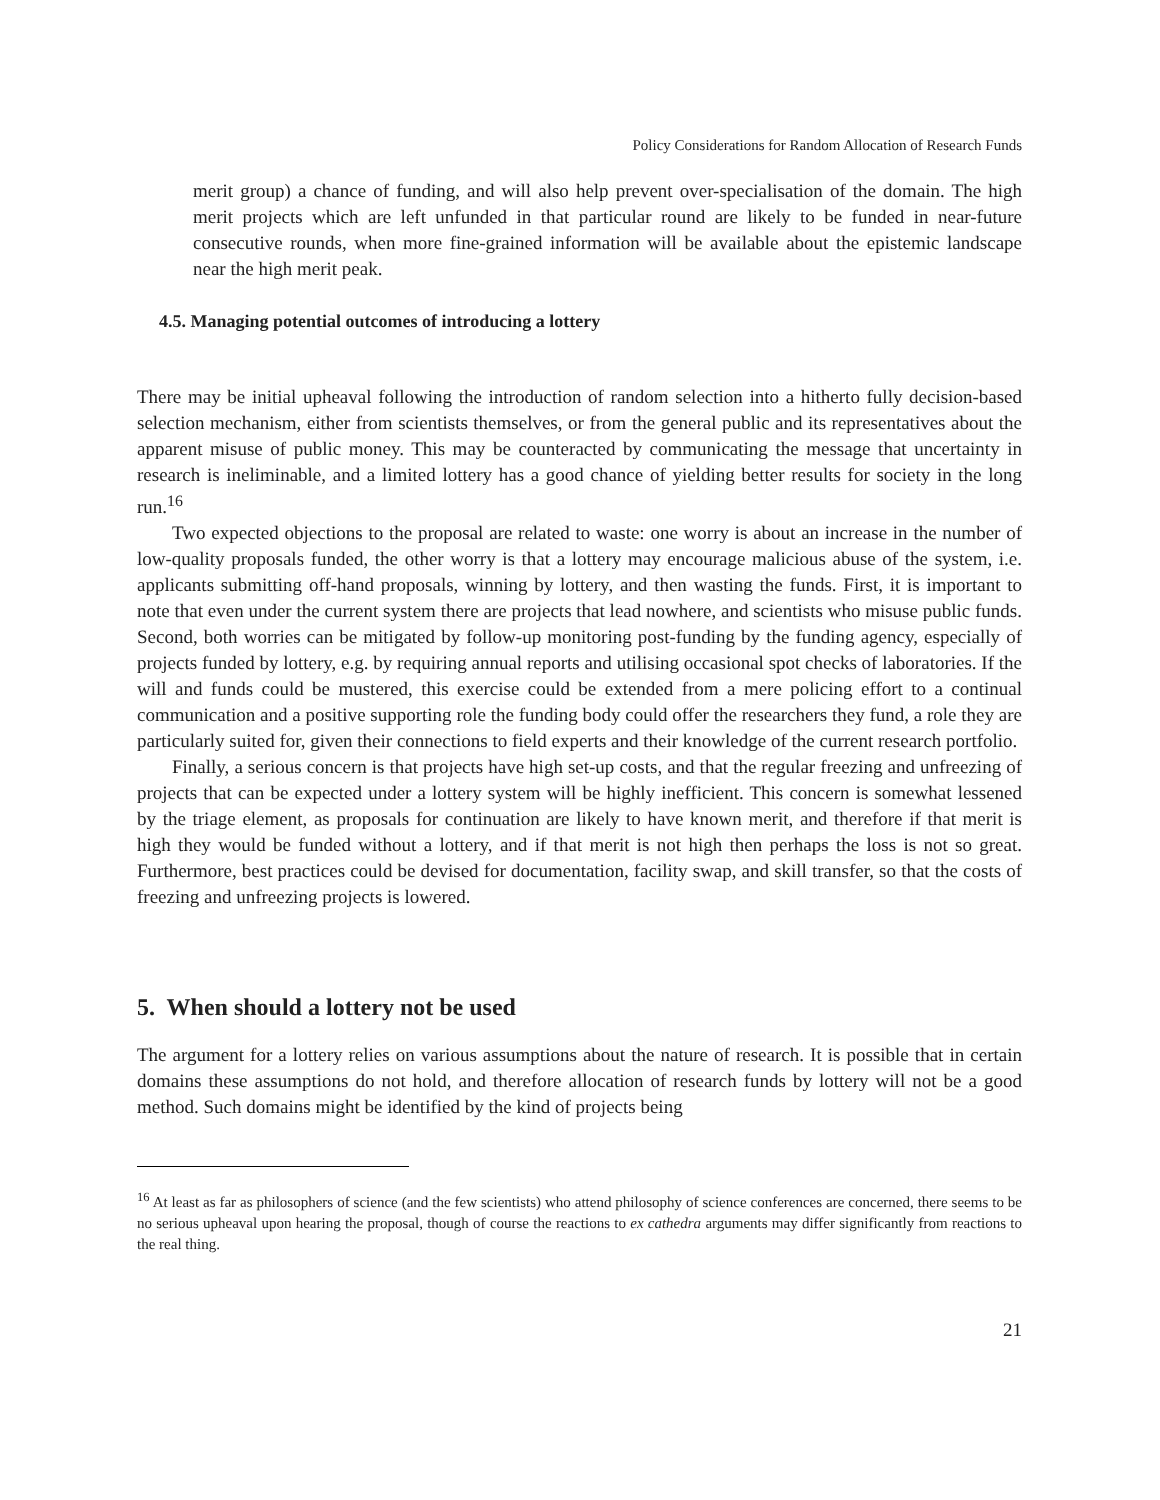Policy Considerations for Random Allocation of Research Funds
merit group) a chance of funding, and will also help prevent over-specialisation of the domain. The high merit projects which are left unfunded in that particular round are likely to be funded in near-future consecutive rounds, when more fine-grained information will be available about the epistemic landscape near the high merit peak.
4.5. Managing potential outcomes of introducing a lottery
There may be initial upheaval following the introduction of random selection into a hitherto fully decision-based selection mechanism, either from scientists themselves, or from the general public and its representatives about the apparent misuse of public money. This may be counteracted by communicating the message that uncertainty in research is ineliminable, and a limited lottery has a good chance of yielding better results for society in the long run.<sup>16</sup>
Two expected objections to the proposal are related to waste: one worry is about an increase in the number of low-quality proposals funded, the other worry is that a lottery may encourage malicious abuse of the system, i.e. applicants submitting off-hand proposals, winning by lottery, and then wasting the funds. First, it is important to note that even under the current system there are projects that lead nowhere, and scientists who misuse public funds. Second, both worries can be mitigated by follow-up monitoring post-funding by the funding agency, especially of projects funded by lottery, e.g. by requiring annual reports and utilising occasional spot checks of laboratories. If the will and funds could be mustered, this exercise could be extended from a mere policing effort to a continual communication and a positive supporting role the funding body could offer the researchers they fund, a role they are particularly suited for, given their connections to field experts and their knowledge of the current research portfolio.
Finally, a serious concern is that projects have high set-up costs, and that the regular freezing and unfreezing of projects that can be expected under a lottery system will be highly inefficient. This concern is somewhat lessened by the triage element, as proposals for continuation are likely to have known merit, and therefore if that merit is high they would be funded without a lottery, and if that merit is not high then perhaps the loss is not so great. Furthermore, best practices could be devised for documentation, facility swap, and skill transfer, so that the costs of freezing and unfreezing projects is lowered.
5. When should a lottery not be used
The argument for a lottery relies on various assumptions about the nature of research. It is possible that in certain domains these assumptions do not hold, and therefore allocation of research funds by lottery will not be a good method. Such domains might be identified by the kind of projects being
<sup>16</sup> At least as far as philosophers of science (and the few scientists) who attend philosophy of science conferences are concerned, there seems to be no serious upheaval upon hearing the proposal, though of course the reactions to ex cathedra arguments may differ significantly from reactions to the real thing.
21